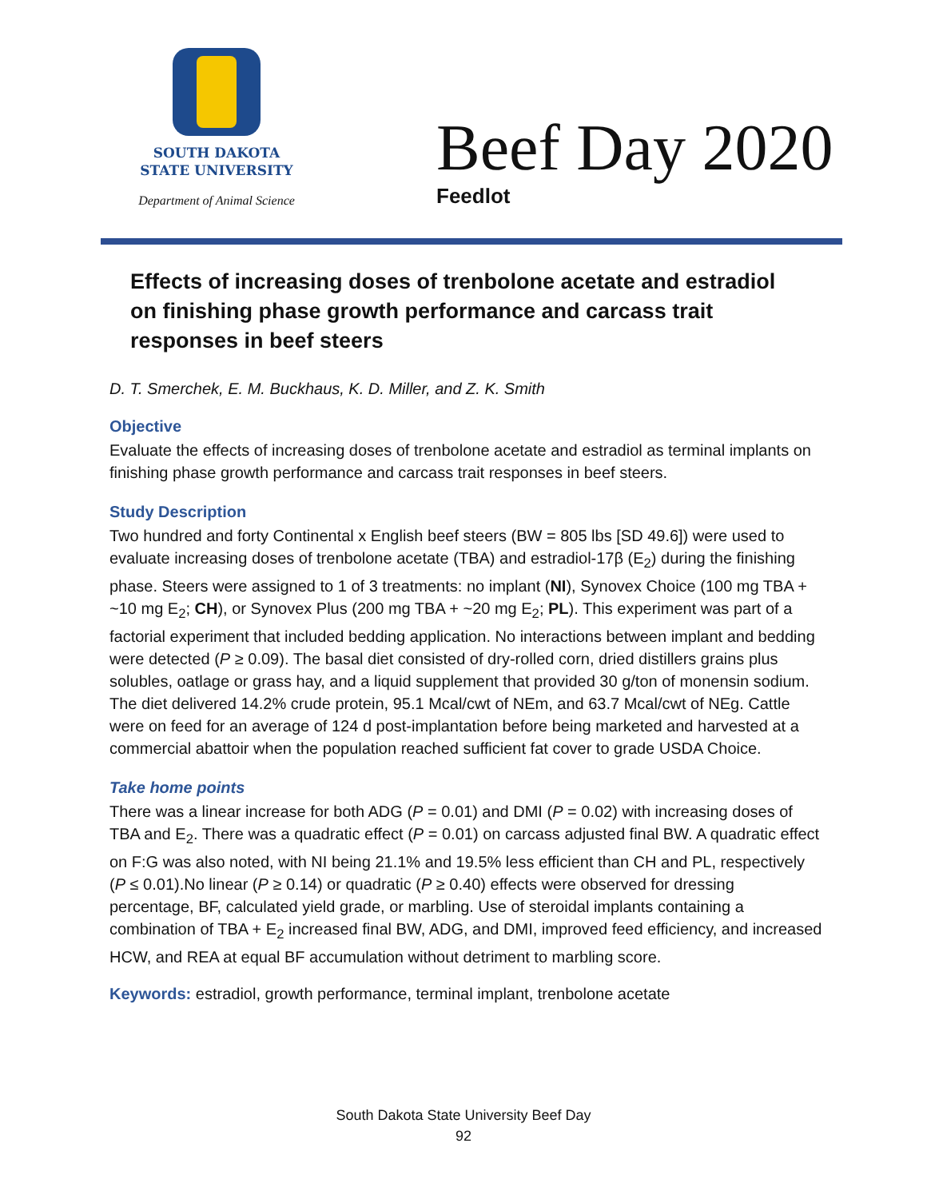SOUTH DAKOTA
STATE UNIVERSITY
Department of Animal Science
Beef Day 2020
Feedlot
Effects of increasing doses of trenbolone acetate and estradiol on finishing phase growth performance and carcass trait responses in beef steers
D. T. Smerchek, E. M. Buckhaus, K. D. Miller, and Z. K. Smith
Objective
Evaluate the effects of increasing doses of trenbolone acetate and estradiol as terminal implants on finishing phase growth performance and carcass trait responses in beef steers.
Study Description
Two hundred and forty Continental x English beef steers (BW = 805 lbs [SD 49.6]) were used to evaluate increasing doses of trenbolone acetate (TBA) and estradiol-17β (E<sub>2</sub>) during the finishing phase. Steers were assigned to 1 of 3 treatments: no implant (NI), Synovex Choice (100 mg TBA + ~10 mg E<sub>2</sub>; CH), or Synovex Plus (200 mg TBA + ~20 mg E<sub>2</sub>; PL). This experiment was part of a factorial experiment that included bedding application. No interactions between implant and bedding were detected (P ≥ 0.09). The basal diet consisted of dry-rolled corn, dried distillers grains plus solubles, oatlage or grass hay, and a liquid supplement that provided 30 g/ton of monensin sodium. The diet delivered 14.2% crude protein, 95.1 Mcal/cwt of NEm, and 63.7 Mcal/cwt of NEg. Cattle were on feed for an average of 124 d post-implantation before being marketed and harvested at a commercial abattoir when the population reached sufficient fat cover to grade USDA Choice.
Take home points
There was a linear increase for both ADG (P = 0.01) and DMI (P = 0.02) with increasing doses of TBA and E<sub>2</sub>. There was a quadratic effect (P = 0.01) on carcass adjusted final BW. A quadratic effect on F:G was also noted, with NI being 21.1% and 19.5% less efficient than CH and PL, respectively (P ≤ 0.01).No linear (P ≥ 0.14) or quadratic (P ≥ 0.40) effects were observed for dressing percentage, BF, calculated yield grade, or marbling. Use of steroidal implants containing a combination of TBA + E<sub>2</sub> increased final BW, ADG, and DMI, improved feed efficiency, and increased HCW, and REA at equal BF accumulation without detriment to marbling score.
Keywords: estradiol, growth performance, terminal implant, trenbolone acetate
South Dakota State University Beef Day
92